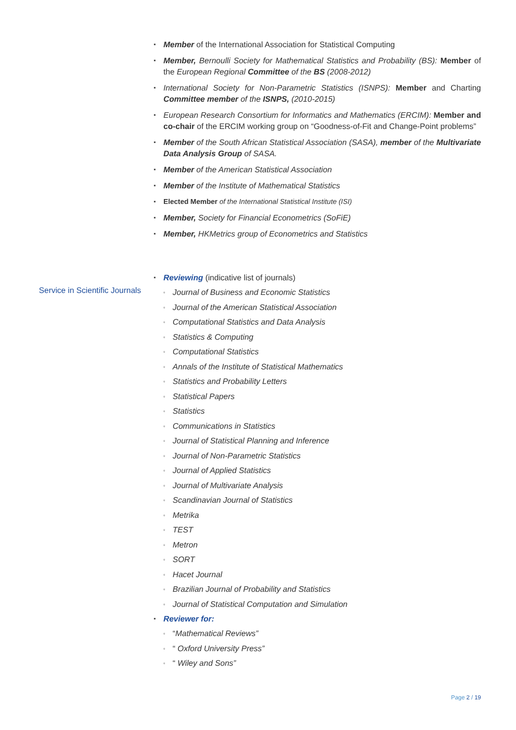▪ Member of the International Association for Statistical Computing
▪ Member, Bernoulli Society for Mathematical Statistics and Probability (BS): Member of the European Regional Committee of the BS (2008-2012)
▪ International Society for Non-Parametric Statistics (ISNPS): Member and Charting Committee member of the ISNPS, (2010-2015)
▪ European Research Consortium for Informatics and Mathematics (ERCIM): Member and co-chair of the ERCIM working group on “Goodness-of-Fit and Change-Point problems”
▪ Member of the South African Statistical Association (SASA), member of the Multivariate Data Analysis Group of SASA.
▪ Member of the American Statistical Association
▪ Member of the Institute of Mathematical Statistics
▪ Elected Member of the International Statistical Institute (ISI)
▪ Member, Society for Financial Econometrics (SoFiE)
▪ Member, HKMetrics group of Econometrics and Statistics
▪ Reviewing (indicative list of journals)
▫ Journal of Business and Economic Statistics
▫ Journal of the American Statistical Association
▫ Computational Statistics and Data Analysis
▫ Statistics & Computing
▫ Computational Statistics
▫ Annals of the Institute of Statistical Mathematics
▫ Statistics and Probability Letters
▫ Statistical Papers
▫ Statistics
▫ Communications in Statistics
▫ Journal of Statistical Planning and Inference
▫ Journal of Non-Parametric Statistics
▫ Journal of Applied Statistics
▫ Journal of Multivariate Analysis
▫ Scandinavian Journal of Statistics
▫ Metrika
▫ TEST
▫ Metron
▫ SORT
▫ Hacet Journal
▫ Brazilian Journal of Probability and Statistics
▫ Journal of Statistical Computation and Simulation
▪ Reviewer for:
▫ “Mathematical Reviews”
▫ “ Oxford University Press”
▫ “ Wiley and Sons”
Service in Scientific Journals
Page 2 / 19